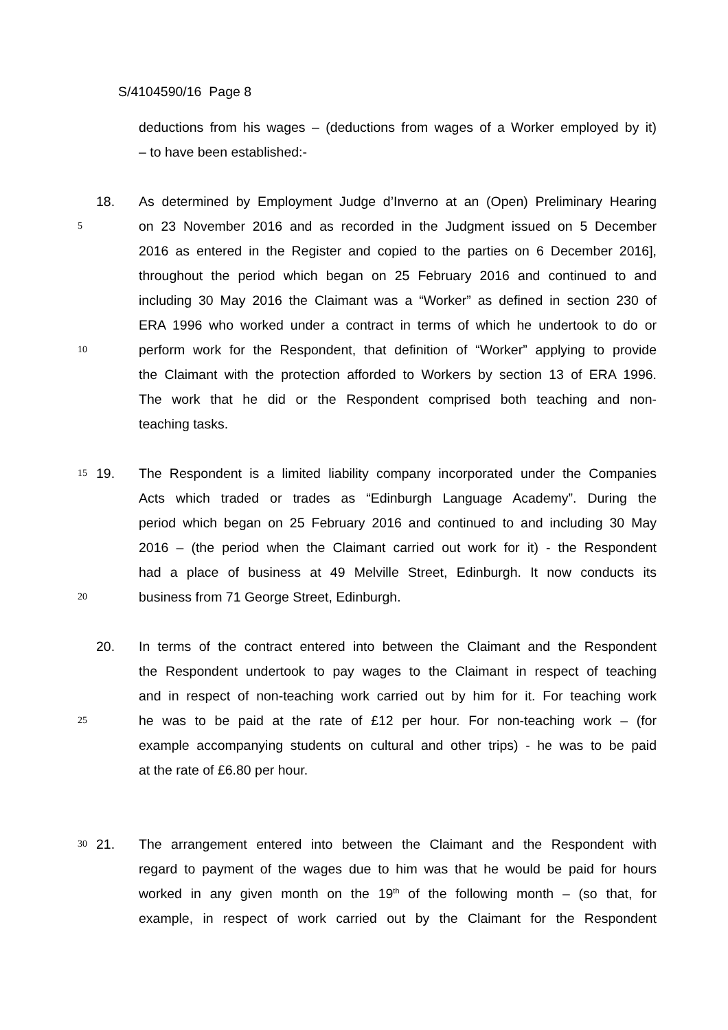S/4104590/16 Page 8
deductions from his wages – (deductions from wages of a Worker employed by it)
– to have been established:-
18. As determined by Employment Judge d’Inverno at an (Open) Preliminary Hearing
5 on 23 November 2016 and as recorded in the Judgment issued on 5 December
2016 as entered in the Register and copied to the parties on 6 December 2016],
throughout the period which began on 25 February 2016 and continued to and
including 30 May 2016 the Claimant was a “Worker” as defined in section 230 of
ERA 1996 who worked under a contract in terms of which he undertook to do or
10 perform work for the Respondent, that definition of “Worker” applying to provide
the Claimant with the protection afforded to Workers by section 13 of ERA 1996.
The work that he did or the Respondent comprised both teaching and non-
teaching tasks.
15 19. The Respondent is a limited liability company incorporated under the Companies
Acts which traded or trades as “Edinburgh Language Academy”. During the
period which began on 25 February 2016 and continued to and including 30 May
2016 – (the period when the Claimant carried out work for it) - the Respondent
had a place of business at 49 Melville Street, Edinburgh. It now conducts its
20 business from 71 George Street, Edinburgh.
20. In terms of the contract entered into between the Claimant and the Respondent
the Respondent undertook to pay wages to the Claimant in respect of teaching
and in respect of non-teaching work carried out by him for it. For teaching work
25 he was to be paid at the rate of £12 per hour. For non-teaching work – (for
example accompanying students on cultural and other trips) - he was to be paid
at the rate of £6.80 per hour.
30 21. The arrangement entered into between the Claimant and the Respondent with
regard to payment of the wages due to him was that he would be paid for hours
worked in any given month on the 19<sup>th</sup> of the following month – (so that, for
example, in respect of work carried out by the Claimant for the Respondent